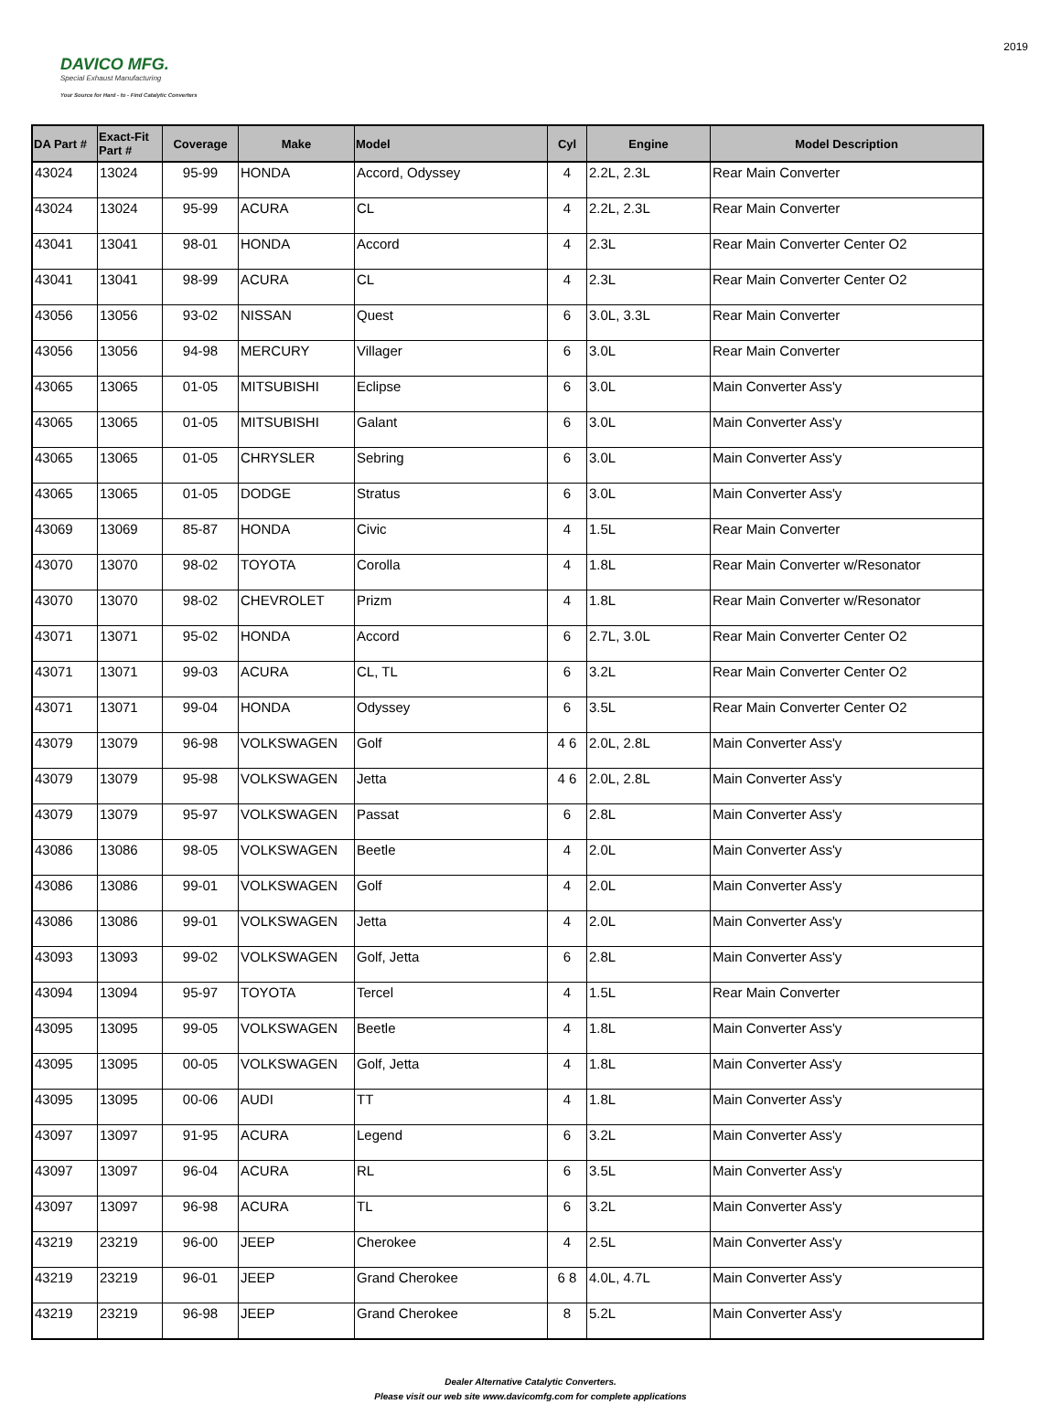DAVICO MFG.
Special Exhaust Manufacturing
Your Source for Hard - to - Find Catalytic Converters
2019
| DA Part # | Exact-Fit Part # | Coverage | Make | Model | Cyl | Engine | Model Description |
| --- | --- | --- | --- | --- | --- | --- | --- |
| 43024 | 13024 | 95-99 | HONDA | Accord, Odyssey | 4 | 2.2L, 2.3L | Rear Main Converter |
| 43024 | 13024 | 95-99 | ACURA | CL | 4 | 2.2L, 2.3L | Rear Main Converter |
| 43041 | 13041 | 98-01 | HONDA | Accord | 4 | 2.3L | Rear Main Converter Center O2 |
| 43041 | 13041 | 98-99 | ACURA | CL | 4 | 2.3L | Rear Main Converter Center O2 |
| 43056 | 13056 | 93-02 | NISSAN | Quest | 6 | 3.0L, 3.3L | Rear Main Converter |
| 43056 | 13056 | 94-98 | MERCURY | Villager | 6 | 3.0L | Rear Main Converter |
| 43065 | 13065 | 01-05 | MITSUBISHI | Eclipse | 6 | 3.0L | Main Converter Ass'y |
| 43065 | 13065 | 01-05 | MITSUBISHI | Galant | 6 | 3.0L | Main Converter Ass'y |
| 43065 | 13065 | 01-05 | CHRYSLER | Sebring | 6 | 3.0L | Main Converter Ass'y |
| 43065 | 13065 | 01-05 | DODGE | Stratus | 6 | 3.0L | Main Converter Ass'y |
| 43069 | 13069 | 85-87 | HONDA | Civic | 4 | 1.5L | Rear Main Converter |
| 43070 | 13070 | 98-02 | TOYOTA | Corolla | 4 | 1.8L | Rear Main Converter w/Resonator |
| 43070 | 13070 | 98-02 | CHEVROLET | Prizm | 4 | 1.8L | Rear Main Converter w/Resonator |
| 43071 | 13071 | 95-02 | HONDA | Accord | 6 | 2.7L, 3.0L | Rear Main Converter Center O2 |
| 43071 | 13071 | 99-03 | ACURA | CL, TL | 6 | 3.2L | Rear Main Converter Center O2 |
| 43071 | 13071 | 99-04 | HONDA | Odyssey | 6 | 3.5L | Rear Main Converter Center O2 |
| 43079 | 13079 | 96-98 | VOLKSWAGEN | Golf | 4 6 | 2.0L, 2.8L | Main Converter Ass'y |
| 43079 | 13079 | 95-98 | VOLKSWAGEN | Jetta | 4 6 | 2.0L, 2.8L | Main Converter Ass'y |
| 43079 | 13079 | 95-97 | VOLKSWAGEN | Passat | 6 | 2.8L | Main Converter Ass'y |
| 43086 | 13086 | 98-05 | VOLKSWAGEN | Beetle | 4 | 2.0L | Main Converter Ass'y |
| 43086 | 13086 | 99-01 | VOLKSWAGEN | Golf | 4 | 2.0L | Main Converter Ass'y |
| 43086 | 13086 | 99-01 | VOLKSWAGEN | Jetta | 4 | 2.0L | Main Converter Ass'y |
| 43093 | 13093 | 99-02 | VOLKSWAGEN | Golf, Jetta | 6 | 2.8L | Main Converter Ass'y |
| 43094 | 13094 | 95-97 | TOYOTA | Tercel | 4 | 1.5L | Rear Main Converter |
| 43095 | 13095 | 99-05 | VOLKSWAGEN | Beetle | 4 | 1.8L | Main Converter Ass'y |
| 43095 | 13095 | 00-05 | VOLKSWAGEN | Golf, Jetta | 4 | 1.8L | Main Converter Ass'y |
| 43095 | 13095 | 00-06 | AUDI | TT | 4 | 1.8L | Main Converter Ass'y |
| 43097 | 13097 | 91-95 | ACURA | Legend | 6 | 3.2L | Main Converter Ass'y |
| 43097 | 13097 | 96-04 | ACURA | RL | 6 | 3.5L | Main Converter Ass'y |
| 43097 | 13097 | 96-98 | ACURA | TL | 6 | 3.2L | Main Converter Ass'y |
| 43219 | 23219 | 96-00 | JEEP | Cherokee | 4 | 2.5L | Main Converter Ass'y |
| 43219 | 23219 | 96-01 | JEEP | Grand Cherokee | 6 8 | 4.0L, 4.7L | Main Converter Ass'y |
| 43219 | 23219 | 96-98 | JEEP | Grand Cherokee | 8 | 5.2L | Main Converter Ass'y |
Dealer Alternative Catalytic Converters.
Please visit our web site www.davicomfg.com for complete applications